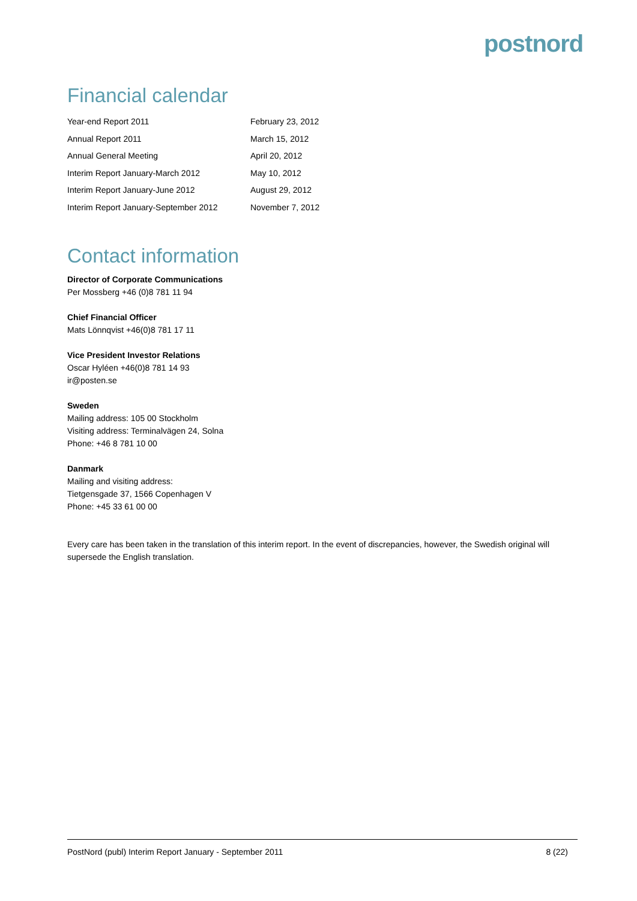postnord
Financial calendar
| Year-end Report 2011 | February 23, 2012 |
| Annual Report 2011 | March 15, 2012 |
| Annual General Meeting | April 20, 2012 |
| Interim Report January-March 2012 | May 10, 2012 |
| Interim Report January-June 2012 | August 29, 2012 |
| Interim Report January-September 2012 | November 7, 2012 |
Contact information
Director of Corporate Communications
Per Mossberg +46 (0)8 781 11 94
Chief Financial Officer
Mats Lönnqvist +46(0)8 781 17 11
Vice President Investor Relations
Oscar Hyléen +46(0)8 781 14 93
ir@posten.se
Sweden
Mailing address: 105 00 Stockholm
Visiting address: Terminalvägen 24, Solna
Phone: +46 8 781 10 00
Danmark
Mailing and visiting address:
Tietgensgade 37, 1566 Copenhagen V
Phone: +45 33 61 00 00
Every care has been taken in the translation of this interim report. In the event of discrepancies, however, the Swedish original will supersede the English translation.
PostNord (publ) Interim Report January - September 2011 8 (22)